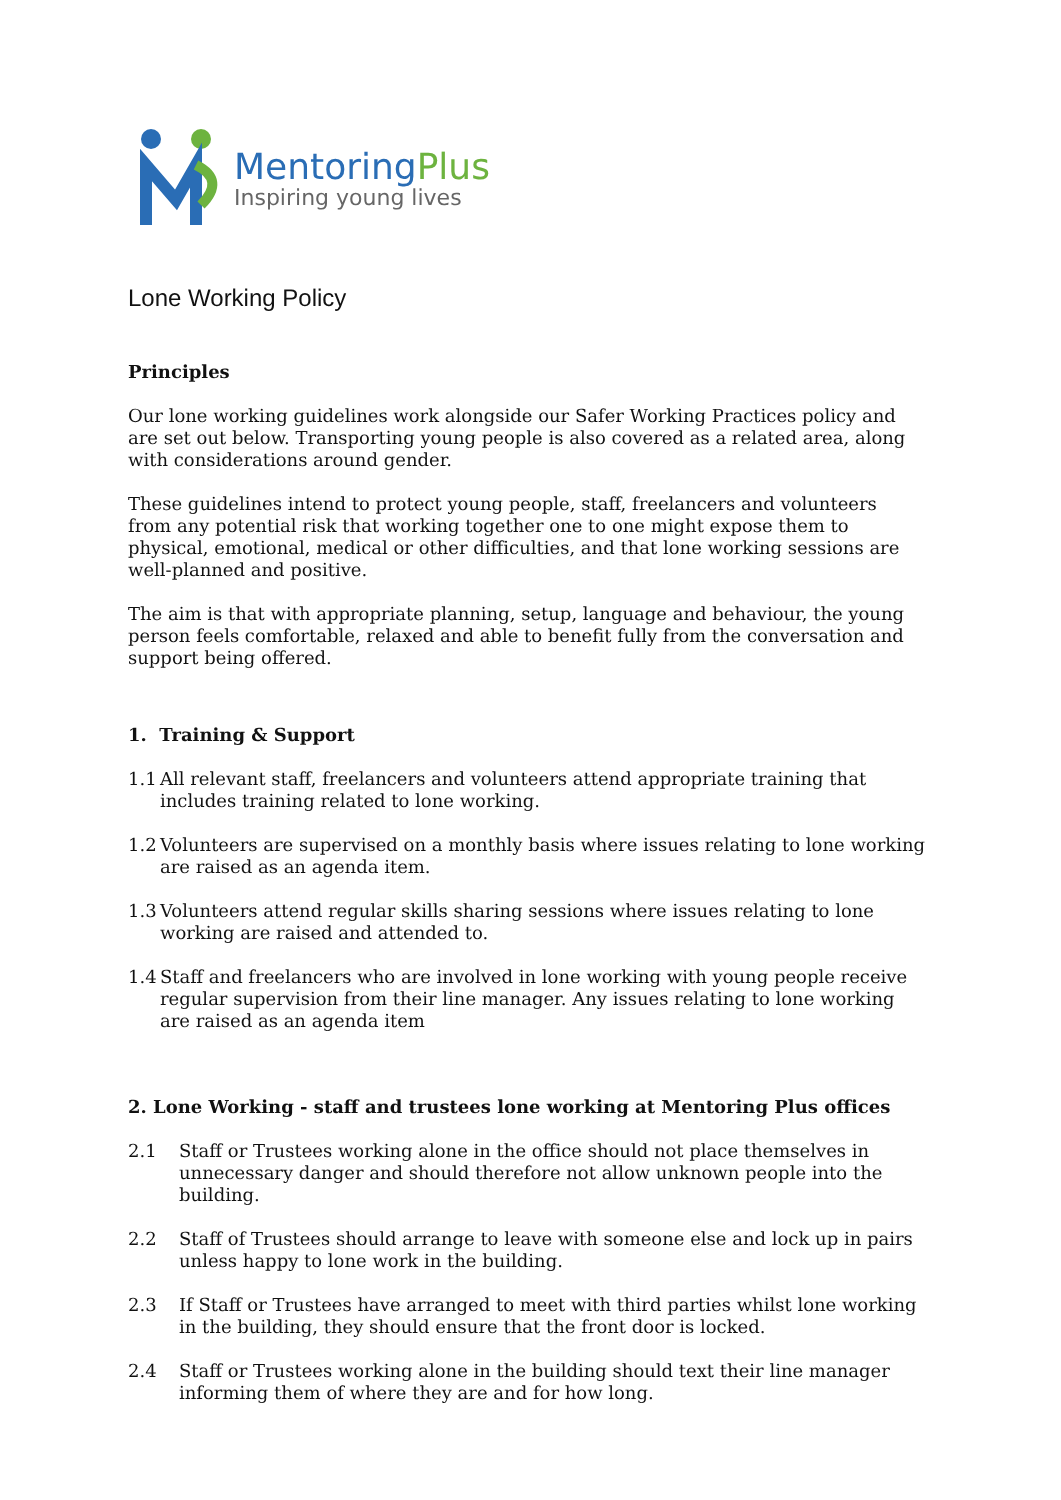MentoringPlus
Inspiring young lives
Lone Working Policy
Principles
Our lone working guidelines work alongside our Safer Working Practices policy and are set out below. Transporting young people is also covered as a related area, along with considerations around gender.
These guidelines intend to protect young people, staff, freelancers and volunteers from any potential risk that working together one to one might expose them to physical, emotional, medical or other difficulties, and that lone working sessions are well-planned and positive.
The aim is that with appropriate planning, setup, language and behaviour, the young person feels comfortable, relaxed and able to benefit fully from the conversation and support being offered.
1. Training & Support
1.1 All relevant staff, freelancers and volunteers attend appropriate training that includes training related to lone working.
1.2 Volunteers are supervised on a monthly basis where issues relating to lone working are raised as an agenda item.
1.3 Volunteers attend regular skills sharing sessions where issues relating to lone working are raised and attended to.
1.4 Staff and freelancers who are involved in lone working with young people receive regular supervision from their line manager. Any issues relating to lone working are raised as an agenda item
2. Lone Working - staff and trustees lone working at Mentoring Plus offices
2.1 Staff or Trustees working alone in the office should not place themselves in unnecessary danger and should therefore not allow unknown people into the building.
2.2 Staff of Trustees should arrange to leave with someone else and lock up in pairs unless happy to lone work in the building.
2.3 If Staff or Trustees have arranged to meet with third parties whilst lone working in the building, they should ensure that the front door is locked.
2.4 Staff or Trustees working alone in the building should text their line manager informing them of where they are and for how long.